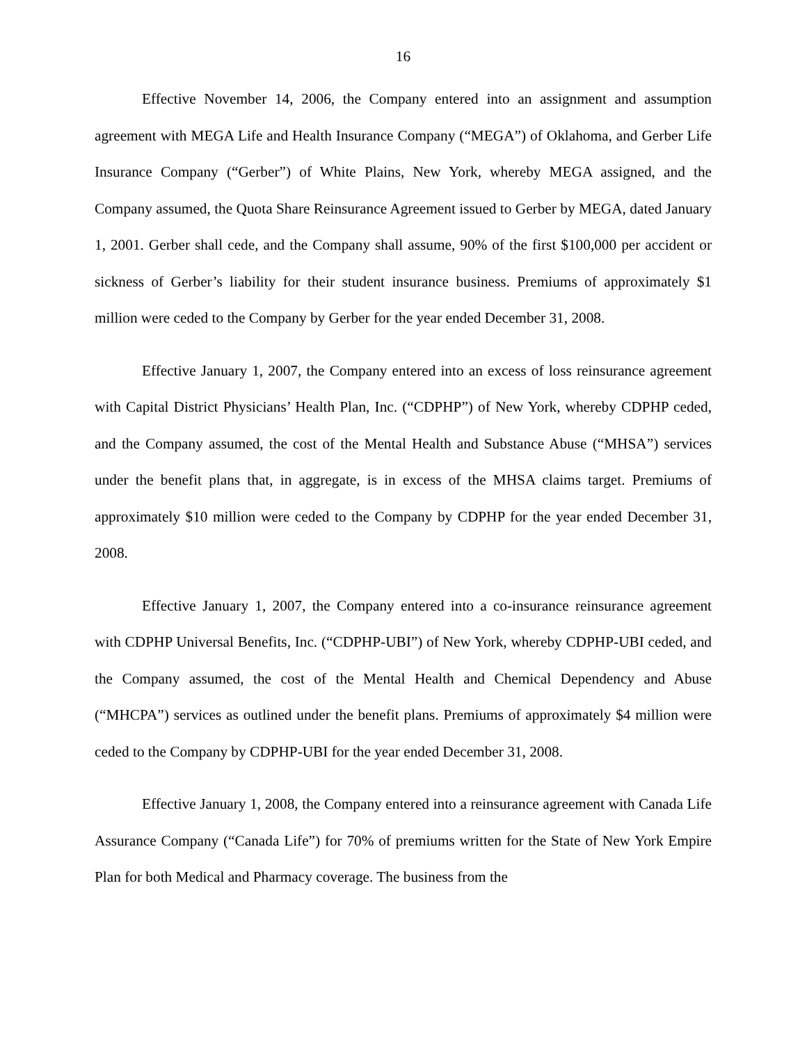16
Effective November 14, 2006, the Company entered into an assignment and assumption agreement with MEGA Life and Health Insurance Company (“MEGA”) of Oklahoma, and Gerber Life Insurance Company (“Gerber”) of White Plains, New York, whereby MEGA assigned, and the Company assumed, the Quota Share Reinsurance Agreement issued to Gerber by MEGA, dated January 1, 2001. Gerber shall cede, and the Company shall assume, 90% of the first $100,000 per accident or sickness of Gerber’s liability for their student insurance business. Premiums of approximately $1 million were ceded to the Company by Gerber for the year ended December 31, 2008.
Effective January 1, 2007, the Company entered into an excess of loss reinsurance agreement with Capital District Physicians’ Health Plan, Inc. (“CDPHP”) of New York, whereby CDPHP ceded, and the Company assumed, the cost of the Mental Health and Substance Abuse (“MHSA”) services under the benefit plans that, in aggregate, is in excess of the MHSA claims target. Premiums of approximately $10 million were ceded to the Company by CDPHP for the year ended December 31, 2008.
Effective January 1, 2007, the Company entered into a co-insurance reinsurance agreement with CDPHP Universal Benefits, Inc. (“CDPHP-UBI”) of New York, whereby CDPHP-UBI ceded, and the Company assumed, the cost of the Mental Health and Chemical Dependency and Abuse (“MHCPA”) services as outlined under the benefit plans. Premiums of approximately $4 million were ceded to the Company by CDPHP-UBI for the year ended December 31, 2008.
Effective January 1, 2008, the Company entered into a reinsurance agreement with Canada Life Assurance Company (“Canada Life”) for 70% of premiums written for the State of New York Empire Plan for both Medical and Pharmacy coverage. The business from the